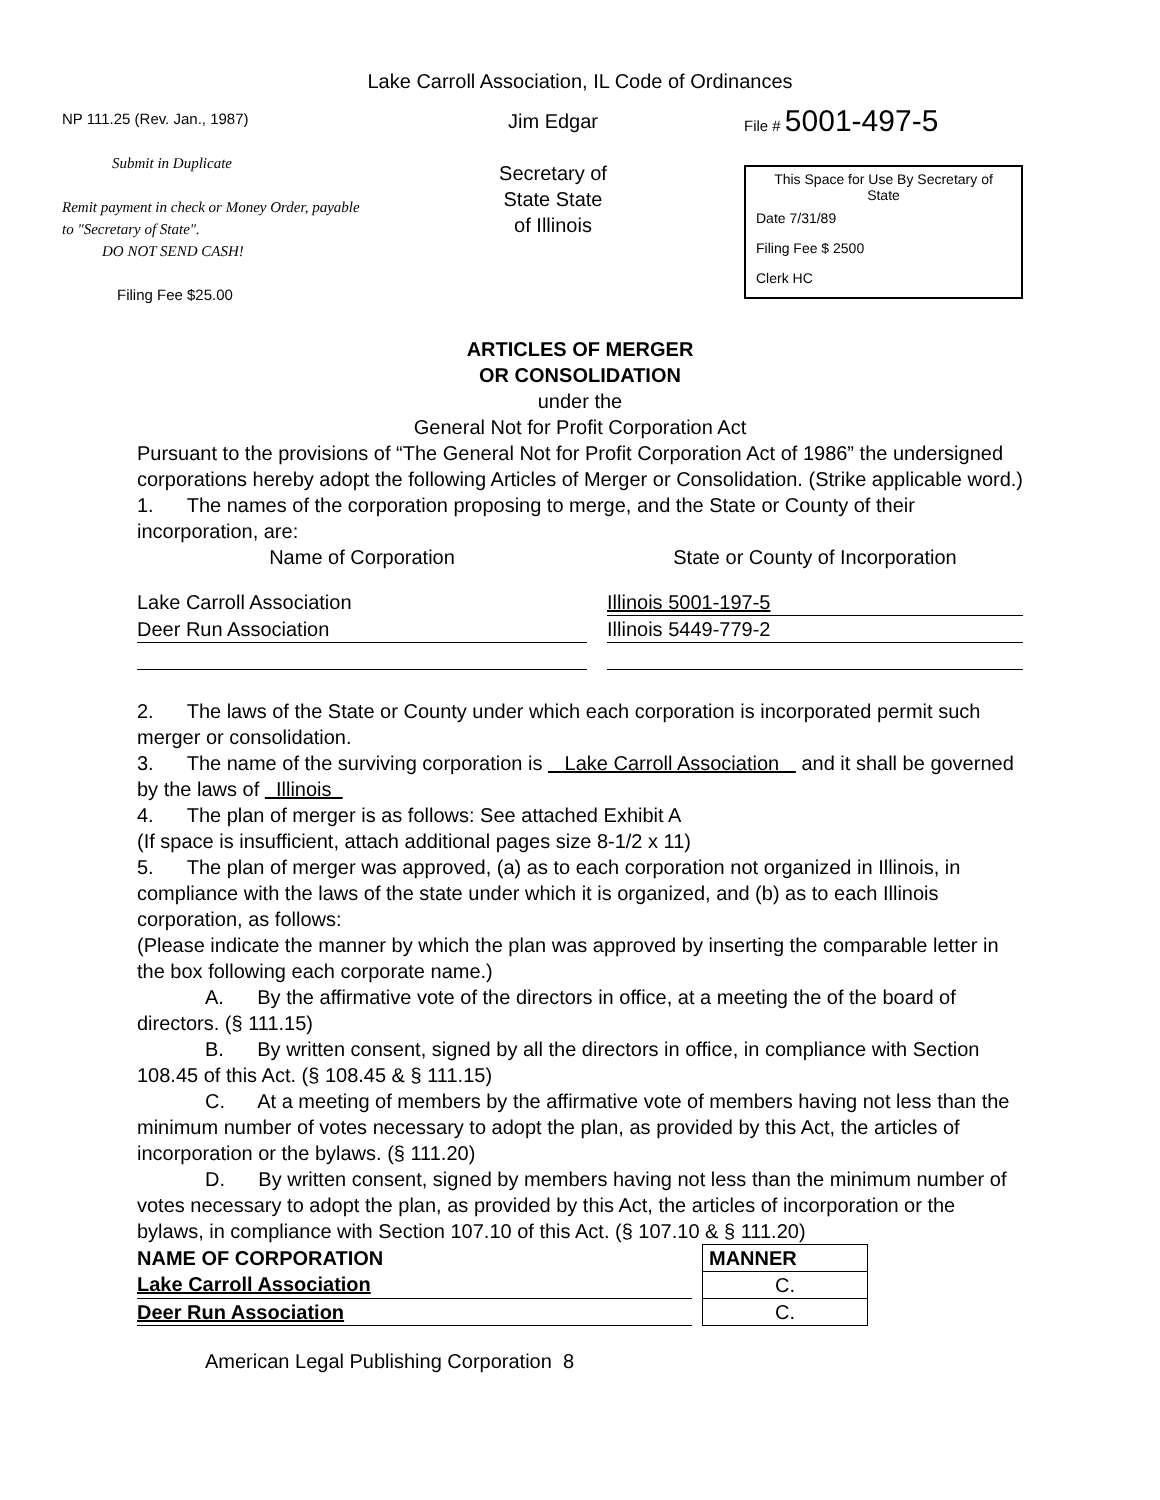Lake Carroll Association, IL Code of Ordinances
NP 111.25 (Rev. Jan., 1987)
Submit in Duplicate
Remit payment in check or Money Order, payable to "Secretary of State".
DO NOT SEND CASH!
Filing Fee $25.00
Jim Edgar
Secretary of State State of Illinois
File # 5001-497-5
This Space for Use By Secretary of State
Date 7/31/89
Filing Fee $ 2500
Clerk HC
ARTICLES OF MERGER
OR CONSOLIDATION
under the
General Not for Profit Corporation Act
Pursuant to the provisions of “The General Not for Profit Corporation Act of 1986” the undersigned corporations hereby adopt the following Articles of Merger or Consolidation. (Strike applicable word.)
1. The names of the corporation proposing to merge, and the State or County of their incorporation, are:
| Name of Corporation | | State or County of Incorporation |
| Lake Carroll Association | | Illinois 5001-197-5 |
| Deer Run Association | | Illinois 5449-779-2 |
2. The laws of the State or County under which each corporation is incorporated permit such merger or consolidation.
3. The name of the surviving corporation is Lake Carroll Association and it shall be governed by the laws of Illinois
4. The plan of merger is as follows: See attached Exhibit A
(If space is insufficient, attach additional pages size 8-1/2 x 11)
5. The plan of merger was approved, (a) as to each corporation not organized in Illinois, in compliance with the laws of the state under which it is organized, and (b) as to each Illinois corporation, as follows:
(Please indicate the manner by which the plan was approved by inserting the comparable letter in the box following each corporate name.)
A. By the affirmative vote of the directors in office, at a meeting the of the board of directors. (§ 111.15)
B. By written consent, signed by all the directors in office, in compliance with Section 108.45 of this Act. (§ 108.45 & § 111.15)
C. At a meeting of members by the affirmative vote of members having not less than the minimum number of votes necessary to adopt the plan, as provided by this Act, the articles of incorporation or the bylaws. (§ 111.20)
D. By written consent, signed by members having not less than the minimum number of votes necessary to adopt the plan, as provided by this Act, the articles of incorporation or the bylaws, in compliance with Section 107.10 of this Act. (§ 107.10 & § 111.20)
| NAME OF CORPORATION | | MANNER |
| Lake Carroll Association | | C. |
| Deer Run Association | | C. |
American Legal Publishing Corporation 8